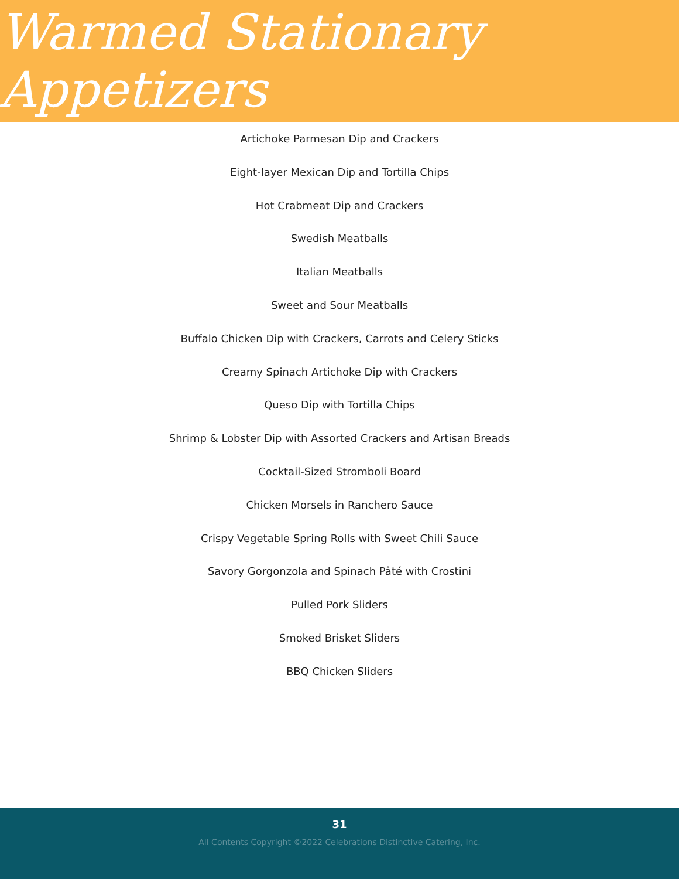Warmed Stationary Appetizers
Artichoke Parmesan Dip and Crackers
Eight-layer Mexican Dip and Tortilla Chips
Hot Crabmeat Dip and Crackers
Swedish Meatballs
Italian Meatballs
Sweet and Sour Meatballs
Buffalo Chicken Dip with Crackers, Carrots and Celery Sticks
Creamy Spinach Artichoke Dip with Crackers
Queso Dip with Tortilla Chips
Shrimp & Lobster Dip with Assorted Crackers and Artisan Breads
Cocktail-Sized Stromboli Board
Chicken Morsels in Ranchero Sauce
Crispy Vegetable Spring Rolls with Sweet Chili Sauce
Savory Gorgonzola and Spinach Pâté with Crostini
Pulled Pork Sliders
Smoked Brisket Sliders
BBQ Chicken Sliders
31
All Contents Copyright ©2022 Celebrations Distinctive Catering, Inc.